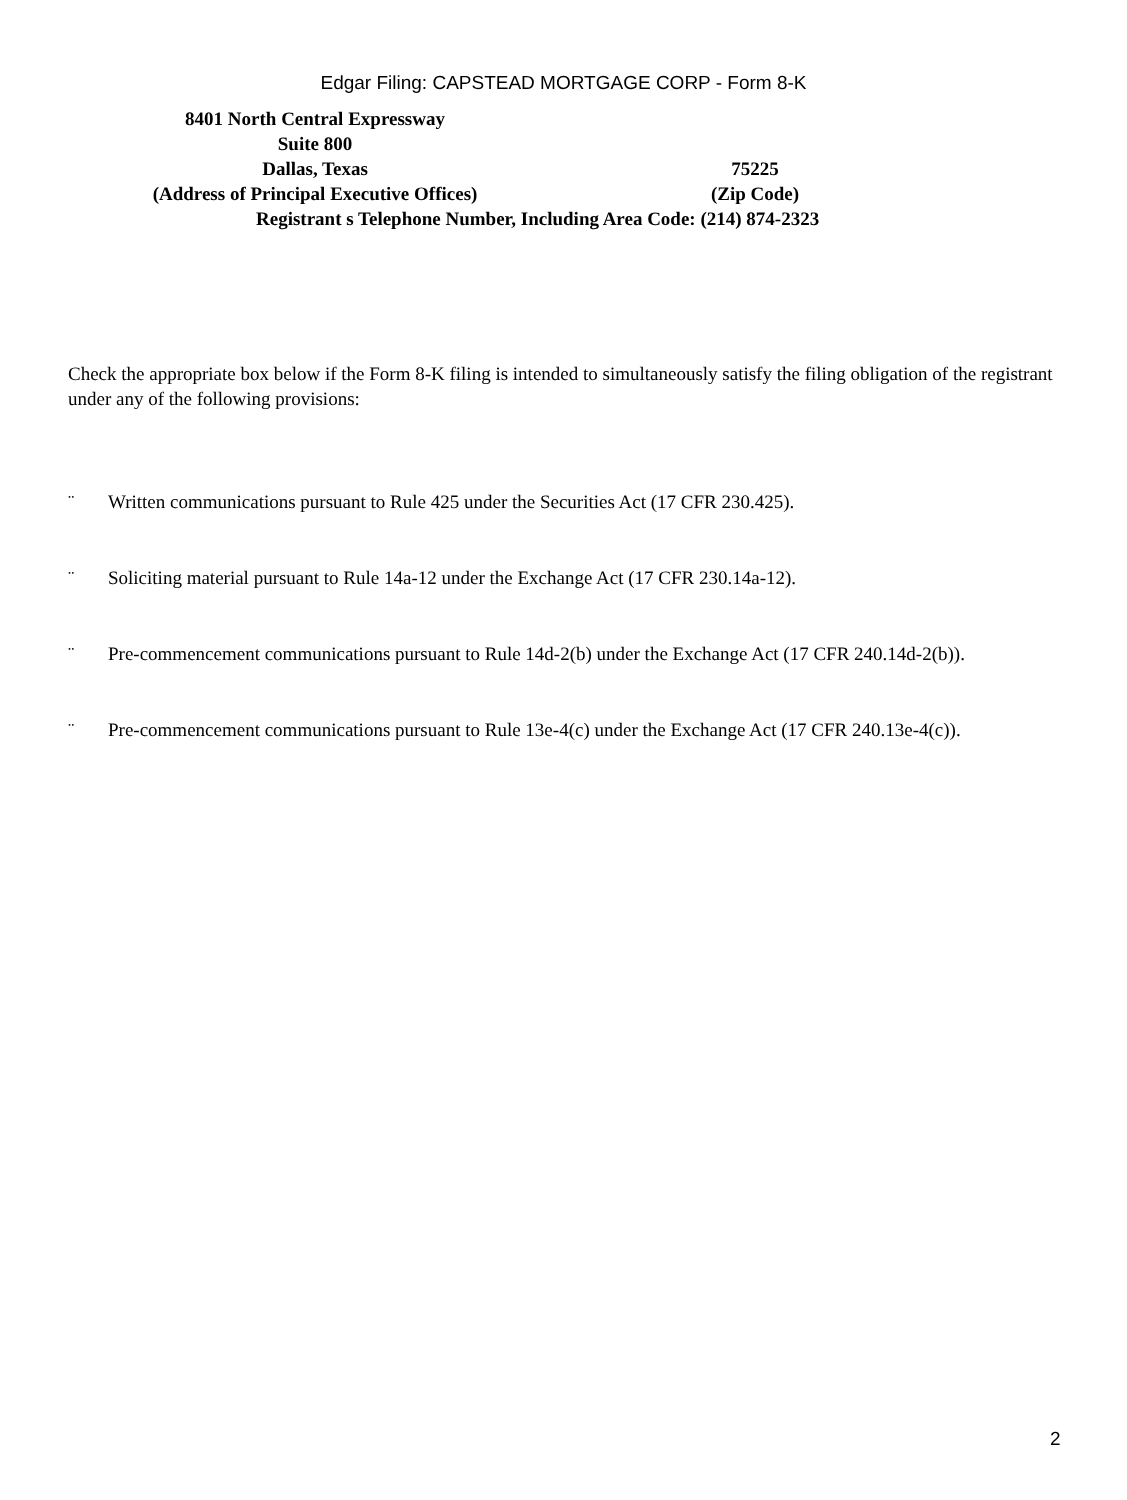Edgar Filing: CAPSTEAD MORTGAGE CORP - Form 8-K
8401 North Central Expressway
Suite 800
Dallas, Texas 75225
(Address of Principal Executive Offices) (Zip Code)
Registrant s Telephone Number, Including Area Code: (214) 874-2323
Check the appropriate box below if the Form 8-K filing is intended to simultaneously satisfy the filing obligation of the registrant under any of the following provisions:
¨ Written communications pursuant to Rule 425 under the Securities Act (17 CFR 230.425).
¨ Soliciting material pursuant to Rule 14a-12 under the Exchange Act (17 CFR 230.14a-12).
¨ Pre-commencement communications pursuant to Rule 14d-2(b) under the Exchange Act (17 CFR 240.14d-2(b)).
¨ Pre-commencement communications pursuant to Rule 13e-4(c) under the Exchange Act (17 CFR 240.13e-4(c)).
2